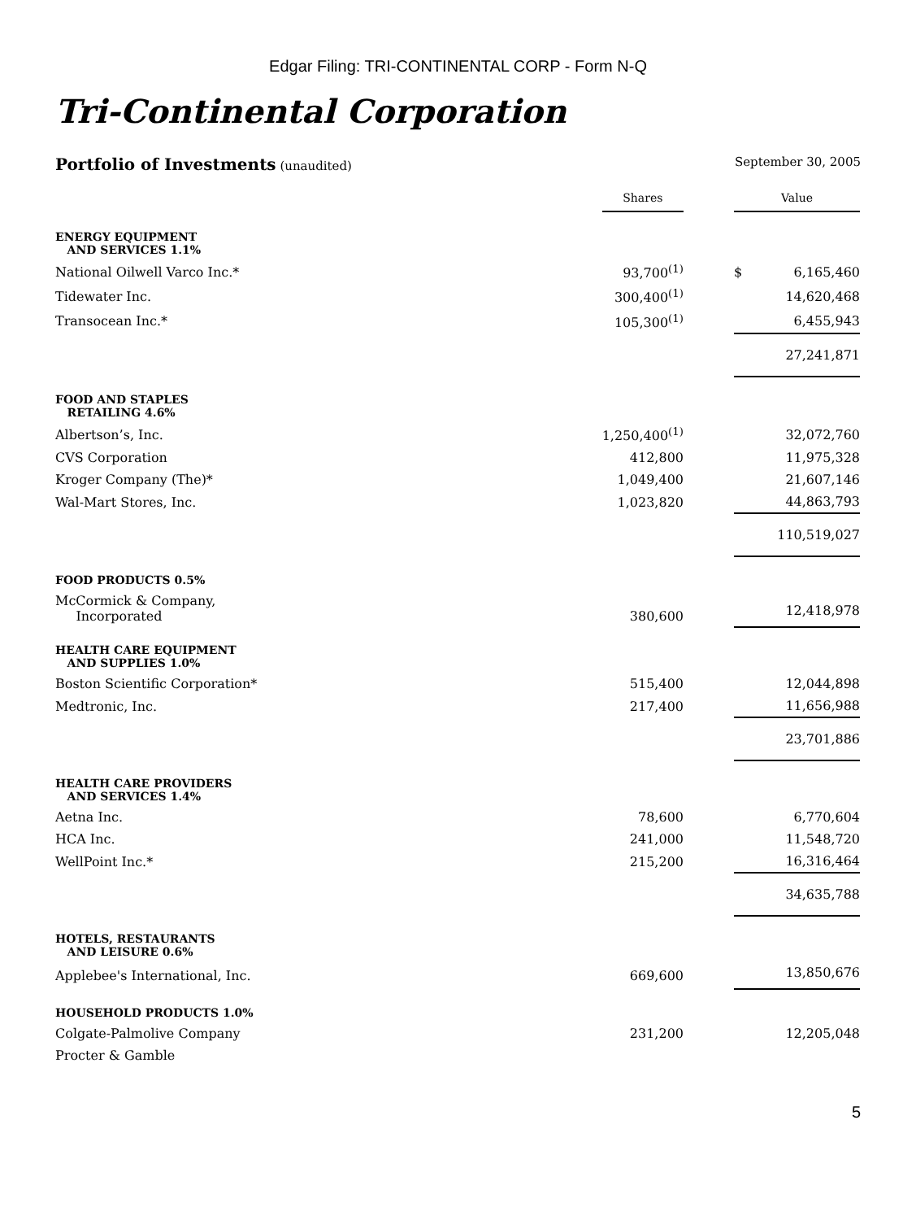Edgar Filing: TRI-CONTINENTAL CORP - Form N-Q
Tri-Continental Corporation
Portfolio of Investments (unaudited) September 30, 2005
| | Shares | | Value | |
| --- | --- | --- | --- | --- |
| ENERGY EQUIPMENT AND SERVICES 1.1% | | | | |
| National Oilwell Varco Inc.* | 93,700<sup>(1)</sup> | | $ | 6,165,460 |
| Tidewater Inc. | 300,400<sup>(1)</sup> | | | 14,620,468 |
| Transocean Inc.* | 105,300<sup>(1)</sup> | | | 6,455,943 |
| | | | 27,241,871 | |
| FOOD AND STAPLES RETAILING 4.6% | | | | |
| Albertson’s, Inc. | 1,250,400<sup>(1)</sup> | | | 32,072,760 |
| CVS Corporation | 412,800 | | | 11,975,328 |
| Kroger Company (The)* | 1,049,400 | | | 21,607,146 |
| Wal-Mart Stores, Inc. | 1,023,820 | | | 44,863,793 |
| | | | 110,519,027 | |
| FOOD PRODUCTS 0.5% | | | | |
| McCormick & Company, Incorporated | 380,600 | | 12,418,978 | |
| HEALTH CARE EQUIPMENT AND SUPPLIES 1.0% | | | | |
| Boston Scientific Corporation* | 515,400 | | | 12,044,898 |
| Medtronic, Inc. | 217,400 | | | 11,656,988 |
| | | | 23,701,886 | |
| HEALTH CARE PROVIDERS AND SERVICES 1.4% | | | | |
| Aetna Inc. | 78,600 | | | 6,770,604 |
| HCA Inc. | 241,000 | | | 11,548,720 |
| WellPoint Inc.* | 215,200 | | | 16,316,464 |
| | | | 34,635,788 | |
| HOTELS, RESTAURANTS AND LEISURE 0.6% | | | | |
| Applebee's International, Inc. | 669,600 | | 13,850,676 | |
| HOUSEHOLD PRODUCTS 1.0% | | | | |
| Colgate-Palmolive Company | 231,200 | | | 12,205,048 |
| Procter & Gamble | | | | |
5